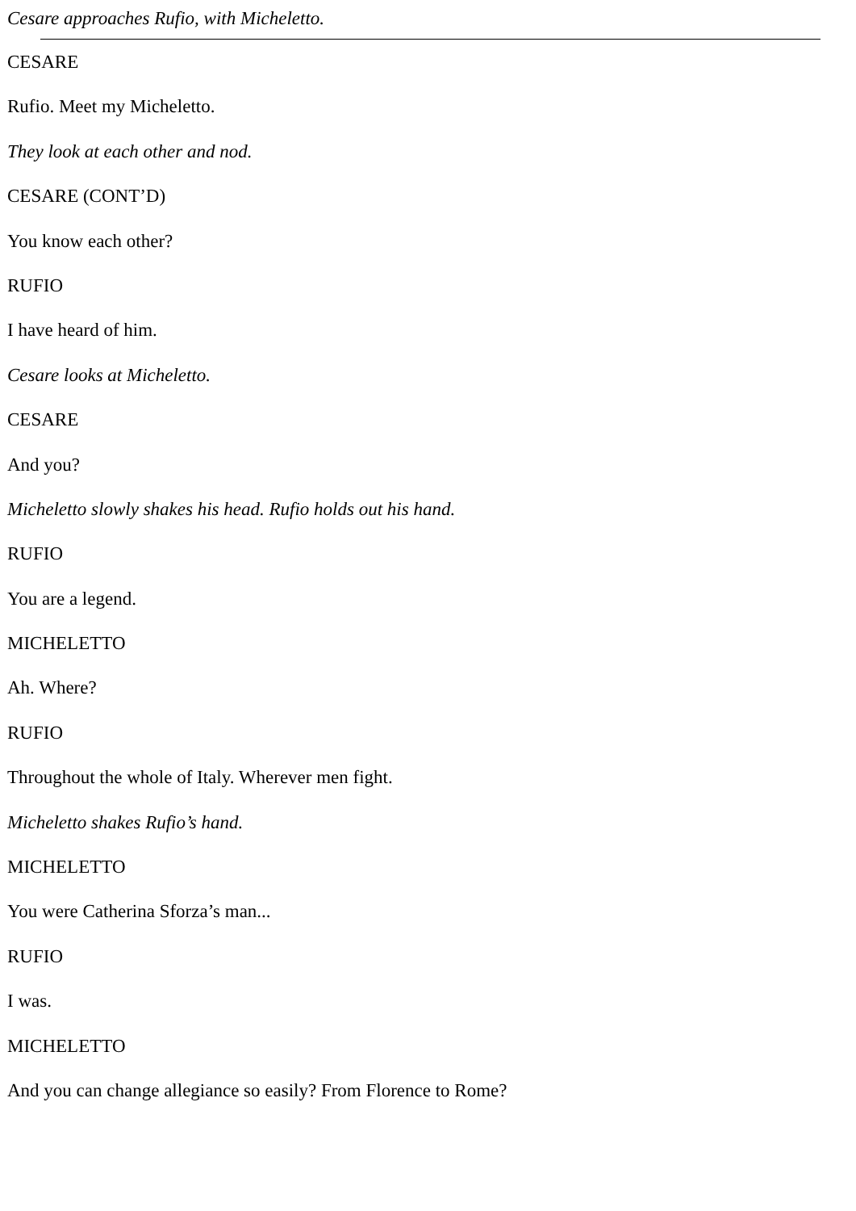Cesare approaches Rufio, with Micheletto.
CESARE
Rufio. Meet my Micheletto.
They look at each other and nod.
CESARE (CONT’D)
You know each other?
RUFIO
I have heard of him.
Cesare looks at Micheletto.
CESARE
And you?
Micheletto slowly shakes his head. Rufio holds out his hand.
RUFIO
You are a legend.
MICHELETTO
Ah. Where?
RUFIO
Throughout the whole of Italy. Wherever men fight.
Micheletto shakes Rufio’s hand.
MICHELETTO
You were Catherina Sforza’s man...
RUFIO
I was.
MICHELETTO
And you can change allegiance so easily? From Florence to Rome?